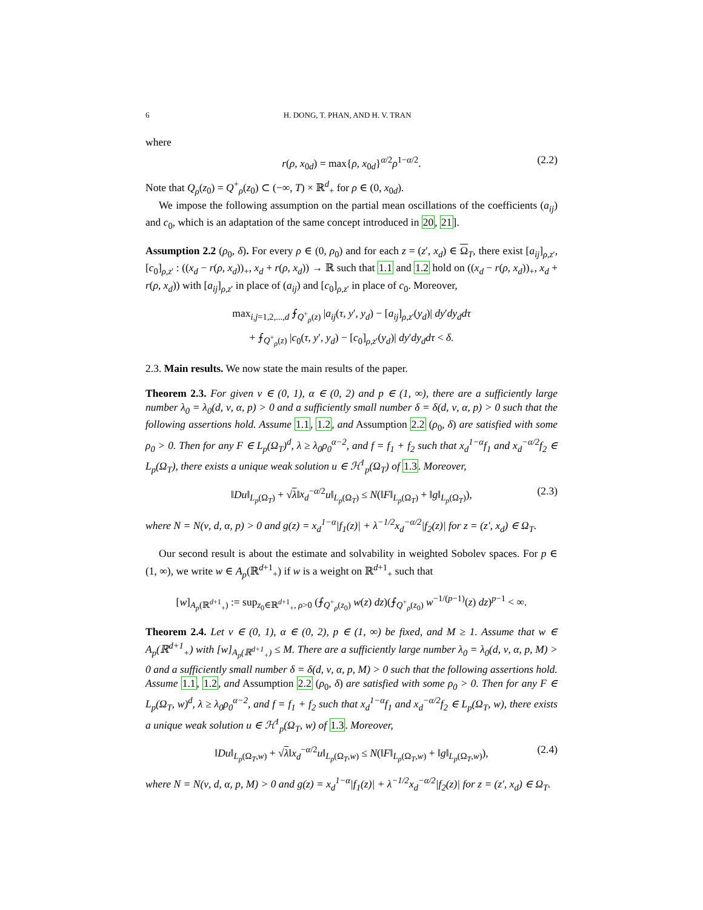6 H. DONG, T. PHAN, AND H. V. TRAN
where
r(ρ, x<sub>0d</sub>) = max{ρ, x<sub>0d</sub>}<sup>α/2</sup>ρ<sup>1−α/2</sup>. (2.2)
Note that Q<sub>ρ</sub>(z<sub>0</sub>) = Q<sup>+</sup><sub>ρ</sub>(z<sub>0</sub>) ⊂ (−∞, T) × ℝ<sup>d</sup><sub>+</sub> for ρ ∈ (0, x<sub>0d</sub>).
We impose the following assumption on the partial mean oscillations of the coefficients (a<sub>ij</sub>) and c<sub>0</sub>, which is an adaptation of the same concept introduced in 20, 21].
Assumption 2.2 (ρ<sub>0</sub>, δ). For every ρ ∈ (0, ρ<sub>0</sub>) and for each z = (z′, x<sub>d</sub>) ∈ Ω<sub>T</sub>, there exist [a<sub>ij</sub>]<sub>ρ,z′</sub>, [c<sub>0</sub>]<sub>ρ,z′</sub> : ((x<sub>d</sub> − r(ρ, x<sub>d</sub>))<sub>+</sub>, x<sub>d</sub> + r(ρ, x<sub>d</sub>)) → ℝ such that 1.1 and 1.2 hold on ((x<sub>d</sub> − r(ρ, x<sub>d</sub>))<sub>+</sub>, x<sub>d</sub> + r(ρ, x<sub>d</sub>)) with [a<sub>ij</sub>]<sub>ρ,z′</sub> in place of (a<sub>ij</sub>) and [c<sub>0</sub>]<sub>ρ,z′</sub> in place of c<sub>0</sub>. Moreover,
max<sub>i,j=1,2,...,d</sub> ⨍<sub>Q<sup>+</sup><sub>ρ</sub>(z)</sub> |a<sub>ij</sub>(τ, y′, y<sub>d</sub>) − [a<sub>ij</sub>]<sub>ρ,z′</sub>(y<sub>d</sub>)| dy′dy<sub>d</sub>dτ
+ ⨍<sub>Q<sup>+</sup><sub>ρ</sub>(z)</sub> |c<sub>0</sub>(τ, y′, y<sub>d</sub>) − [c<sub>0</sub>]<sub>ρ,z′</sub>(y<sub>d</sub>)| dy′dy<sub>d</sub>dτ < δ.
2.3. Main results. We now state the main results of the paper.
Theorem 2.3. For given ν ∈ (0, 1), α ∈ (0, 2) and p ∈ (1, ∞), there are a sufficiently large number λ<sub>0</sub> = λ<sub>0</sub>(d, ν, α, p) > 0 and a sufficiently small number δ = δ(d, ν, α, p) > 0 such that the following assertions hold. Assume 1.1, 1.2, and Assumption 2.2 (ρ<sub>0</sub>, δ) are satisfied with some ρ<sub>0</sub> > 0. Then for any F ∈ L<sub>p</sub>(Ω<sub>T</sub>)<sup>d</sup>, λ ≥ λ<sub>0</sub>ρ<sub>0</sub><sup>α−2</sup>, and f = f<sub>1</sub> + f<sub>2</sub> such that x<sub>d</sub><sup>1−α</sup>f<sub>1</sub> and x<sub>d</sub><sup>−α/2</sup>f<sub>2</sub> ∈ L<sub>p</sub>(Ω<sub>T</sub>), there exists a unique weak solution u ∈ ℋ<sup>1</sup><sub>p</sub>(Ω<sub>T</sub>) of 1.3. Moreover,
‖Du‖<sub>L<sub>p</sub>(Ω<sub>T</sub>)</sub> + √λ‖x<sub>d</sub><sup>−α/2</sup>u‖<sub>L<sub>p</sub>(Ω<sub>T</sub>)</sub> ≤ N(‖F‖<sub>L<sub>p</sub>(Ω<sub>T</sub>)</sub> + ‖g‖<sub>L<sub>p</sub>(Ω<sub>T</sub>)</sub>), (2.3)
where N = N(ν, d, α, p) > 0 and g(z) = x<sub>d</sub><sup>1−α</sup>|f<sub>1</sub>(z)| + λ<sup>−1/2</sup>x<sub>d</sub><sup>−α/2</sup>|f<sub>2</sub>(z)| for z = (z′, x<sub>d</sub>) ∈ Ω<sub>T</sub>.
Our second result is about the estimate and solvability in weighted Sobolev spaces. For p ∈ (1, ∞), we write w ∈ A<sub>p</sub>(ℝ<sup>d+1</sup><sub>+</sub>) if w is a weight on ℝ<sup>d+1</sup><sub>+</sub> such that
[w]<sub>A<sub>p</sub>(ℝ<sup>d+1</sup><sub>+</sub>)</sub> := sup<sub>z<sub>0</sub>∈ℝ<sup>d+1</sup><sub>+</sub>, ρ>0</sub> (⨍<sub>Q<sup>+</sup><sub>ρ</sub>(z<sub>0</sub>)</sub> w(z) dz)(⨍<sub>Q<sup>+</sup><sub>ρ</sub>(z<sub>0</sub>)</sub> w<sup>−1/(p−1)</sup>(z) dz)<sup>p−1</sup> < ∞.
Theorem 2.4. Let ν ∈ (0, 1), α ∈ (0, 2), p ∈ (1, ∞) be fixed, and M ≥ 1. Assume that w ∈ A<sub>p</sub>(ℝ<sup>d+1</sup><sub>+</sub>) with [w]<sub>A<sub>p</sub>(ℝ<sup>d+1</sup><sub>+</sub>)</sub> ≤ M. There are a sufficiently large number λ<sub>0</sub> = λ<sub>0</sub>(d, ν, α, p, M) > 0 and a sufficiently small number δ = δ(d, ν, α, p, M) > 0 such that the following assertions hold. Assume 1.1, 1.2, and Assumption 2.2 (ρ<sub>0</sub>, δ) are satisfied with some ρ<sub>0</sub> > 0. Then for any F ∈ L<sub>p</sub>(Ω<sub>T</sub>, w)<sup>d</sup>, λ ≥ λ<sub>0</sub>ρ<sub>0</sub><sup>α−2</sup>, and f = f<sub>1</sub> + f<sub>2</sub> such that x<sub>d</sub><sup>1−α</sup>f<sub>1</sub> and x<sub>d</sub><sup>−α/2</sup>f<sub>2</sub> ∈ L<sub>p</sub>(Ω<sub>T</sub>, w), there exists a unique weak solution u ∈ ℋ<sup>1</sup><sub>p</sub>(Ω<sub>T</sub>, w) of 1.3. Moreover,
‖Du‖<sub>L<sub>p</sub>(Ω<sub>T</sub>,w)</sub> + √λ‖x<sub>d</sub><sup>−α/2</sup>u‖<sub>L<sub>p</sub>(Ω<sub>T</sub>,w)</sub> ≤ N(‖F‖<sub>L<sub>p</sub>(Ω<sub>T</sub>,w)</sub> + ‖g‖<sub>L<sub>p</sub>(Ω<sub>T</sub>,w)</sub>), (2.4)
where N = N(ν, d, α, p, M) > 0 and g(z) = x<sub>d</sub><sup>1−α</sup>|f<sub>1</sub>(z)| + λ<sup>−1/2</sup>x<sub>d</sub><sup>−α/2</sup>|f<sub>2</sub>(z)| for z = (z′, x<sub>d</sub>) ∈ Ω<sub>T</sub>.